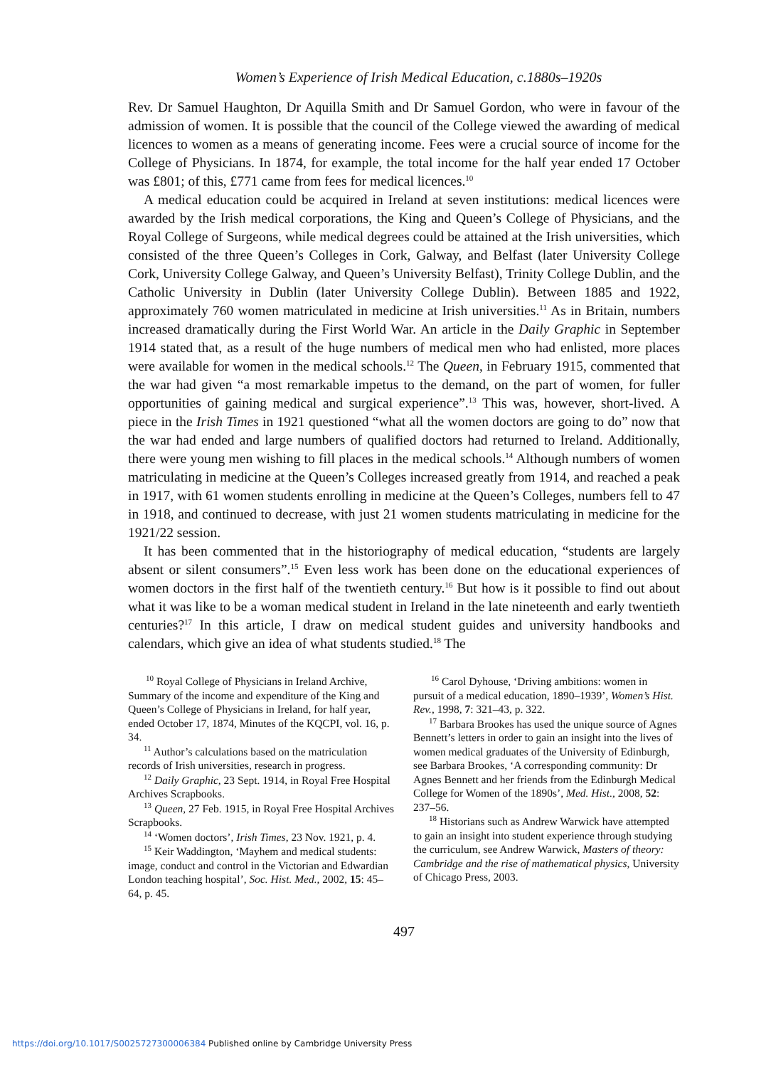Women’s Experience of Irish Medical Education, c.1880s–1920s
Rev. Dr Samuel Haughton, Dr Aquilla Smith and Dr Samuel Gordon, who were in favour of the admission of women. It is possible that the council of the College viewed the awarding of medical licences to women as a means of generating income. Fees were a crucial source of income for the College of Physicians. In 1874, for example, the total income for the half year ended 17 October was £801; of this, £771 came from fees for medical licences.<sup>10</sup>
A medical education could be acquired in Ireland at seven institutions: medical licences were awarded by the Irish medical corporations, the King and Queen’s College of Physicians, and the Royal College of Surgeons, while medical degrees could be attained at the Irish universities, which consisted of the three Queen’s Colleges in Cork, Galway, and Belfast (later University College Cork, University College Galway, and Queen’s University Belfast), Trinity College Dublin, and the Catholic University in Dublin (later University College Dublin). Between 1885 and 1922, approximately 760 women matriculated in medicine at Irish universities.<sup>11</sup> As in Britain, numbers increased dramatically during the First World War. An article in the Daily Graphic in September 1914 stated that, as a result of the huge numbers of medical men who had enlisted, more places were available for women in the medical schools.<sup>12</sup> The Queen, in February 1915, commented that the war had given “a most remarkable impetus to the demand, on the part of women, for fuller opportunities of gaining medical and surgical experience”.<sup>13</sup> This was, however, short-lived. A piece in the Irish Times in 1921 questioned “what all the women doctors are going to do” now that the war had ended and large numbers of qualified doctors had returned to Ireland. Additionally, there were young men wishing to fill places in the medical schools.<sup>14</sup> Although numbers of women matriculating in medicine at the Queen’s Colleges increased greatly from 1914, and reached a peak in 1917, with 61 women students enrolling in medicine at the Queen’s Colleges, numbers fell to 47 in 1918, and continued to decrease, with just 21 women students matriculating in medicine for the 1921/22 session.
It has been commented that in the historiography of medical education, “students are largely absent or silent consumers”.<sup>15</sup> Even less work has been done on the educational experiences of women doctors in the first half of the twentieth century.<sup>16</sup> But how is it possible to find out about what it was like to be a woman medical student in Ireland in the late nineteenth and early twentieth centuries?<sup>17</sup> In this article, I draw on medical student guides and university handbooks and calendars, which give an idea of what students studied.<sup>18</sup> The
<sup>10</sup> Royal College of Physicians in Ireland Archive, Summary of the income and expenditure of the King and Queen’s College of Physicians in Ireland, for half year, ended October 17, 1874, Minutes of the KQCPI, vol. 16, p. 34.
<sup>11</sup> Author’s calculations based on the matriculation records of Irish universities, research in progress.
<sup>12</sup> Daily Graphic, 23 Sept. 1914, in Royal Free Hospital Archives Scrapbooks.
<sup>13</sup> Queen, 27 Feb. 1915, in Royal Free Hospital Archives Scrapbooks.
<sup>14</sup> ‘Women doctors’, Irish Times, 23 Nov. 1921, p. 4.
<sup>15</sup> Keir Waddington, ‘Mayhem and medical students: image, conduct and control in the Victorian and Edwardian London teaching hospital’, Soc. Hist. Med., 2002, 15: 45–64, p. 45.
<sup>16</sup> Carol Dyhouse, ‘Driving ambitions: women in pursuit of a medical education, 1890–1939’, Women’s Hist. Rev., 1998, 7: 321–43, p. 322.
<sup>17</sup> Barbara Brookes has used the unique source of Agnes Bennett’s letters in order to gain an insight into the lives of women medical graduates of the University of Edinburgh, see Barbara Brookes, ‘A corresponding community: Dr Agnes Bennett and her friends from the Edinburgh Medical College for Women of the 1890s’, Med. Hist., 2008, 52: 237–56.
<sup>18</sup> Historians such as Andrew Warwick have attempted to gain an insight into student experience through studying the curriculum, see Andrew Warwick, Masters of theory: Cambridge and the rise of mathematical physics, University of Chicago Press, 2003.
497
https://doi.org/10.1017/S0025727300006384 Published online by Cambridge University Press